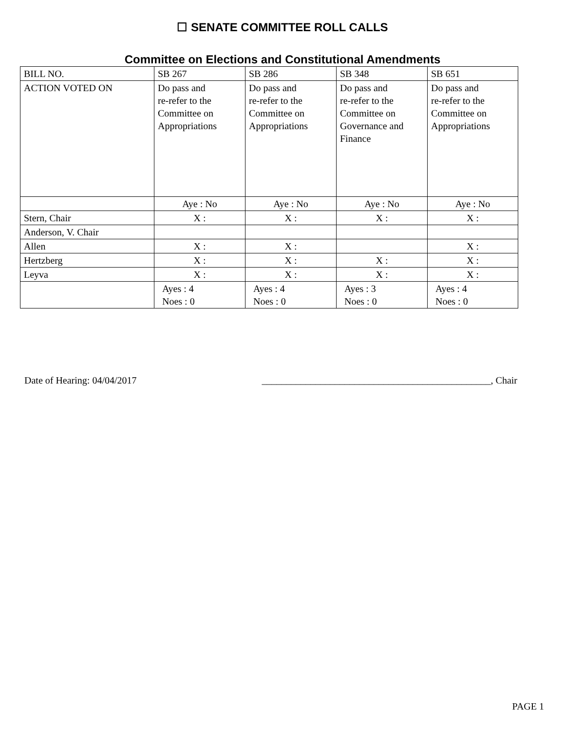☐ SENATE COMMITTEE ROLL CALLS
Committee on Elections and Constitutional Amendments
| BILL NO. | SB 267 | SB 286 | SB 348 | SB 651 |
| ACTION VOTED ON | Do pass and re-refer to the Committee on Appropriations | Do pass and re-refer to the Committee on Appropriations | Do pass and re-refer to the Committee on Governance and Finance | Do pass and re-refer to the Committee on Appropriations |
| | Aye : No | Aye : No | Aye : No | Aye : No |
| Stern, Chair | X : | X : | X : | X : |
| Anderson, V. Chair | | | | |
| Allen | X : | X : | | X : |
| Hertzberg | X : | X : | X : | X : |
| Leyva | X : | X : | X : | X : |
| | Ayes : 4 Noes : 0 | Ayes : 4 Noes : 0 | Ayes : 3 Noes : 0 | Ayes : 4 Noes : 0 |
Date of Hearing: 04/04/2017 _______________________________________________, Chair
PAGE 1